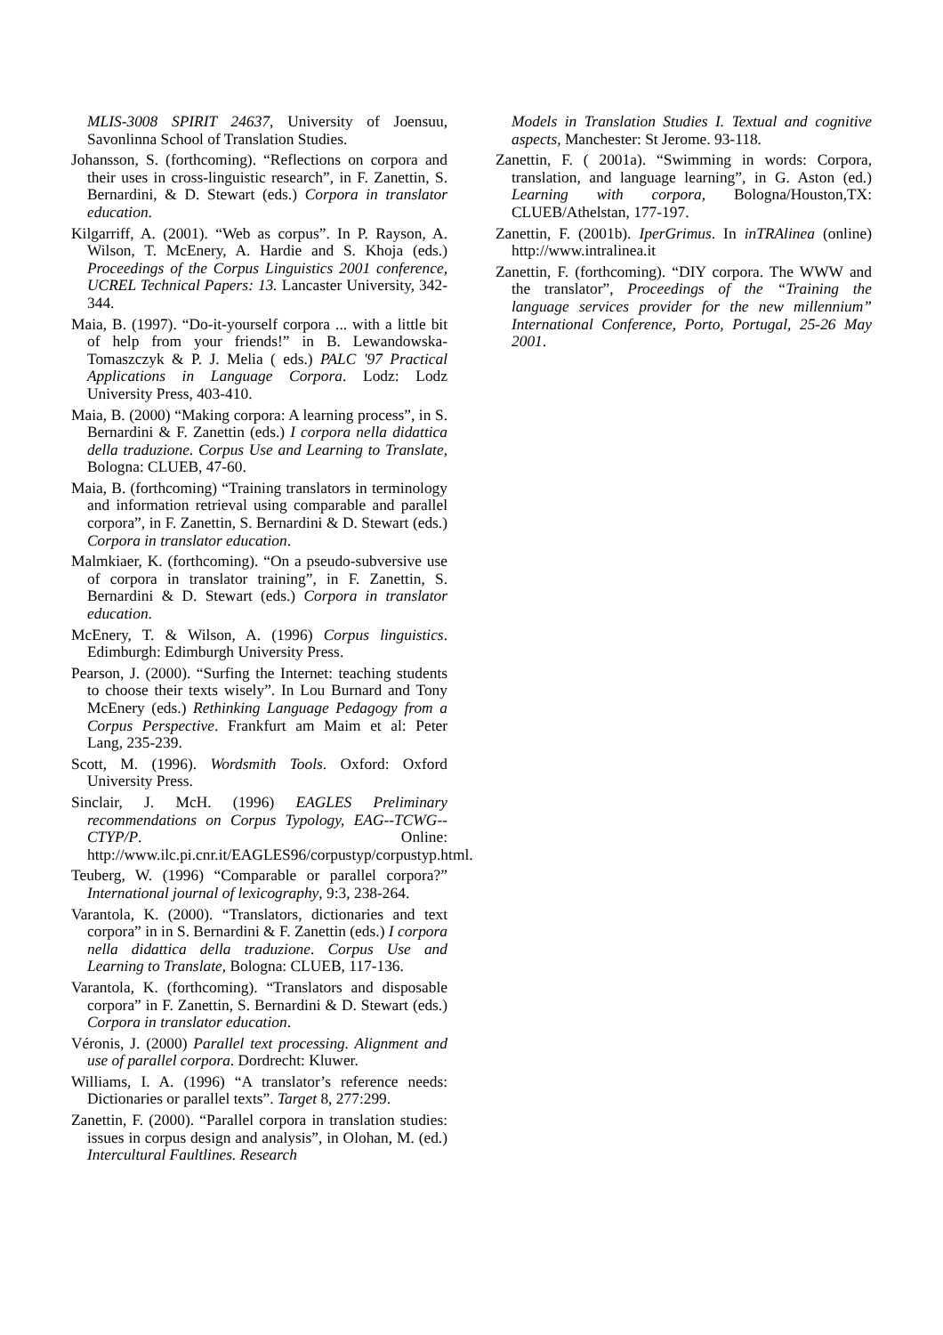MLIS-3008 SPIRIT 24637, University of Joensuu, Savonlinna School of Translation Studies.
Johansson, S. (forthcoming). “Reflections on corpora and their uses in cross-linguistic research”, in F. Zanettin, S. Bernardini, & D. Stewart (eds.) Corpora in translator education.
Kilgarriff, A. (2001). “Web as corpus”. In P. Rayson, A. Wilson, T. McEnery, A. Hardie and S. Khoja (eds.) Proceedings of the Corpus Linguistics 2001 conference, UCREL Technical Papers: 13. Lancaster University, 342-344.
Maia, B. (1997). “Do-it-yourself corpora ... with a little bit of help from your friends!” in B. Lewandowska-Tomaszczyk & P. J. Melia ( eds.) PALC '97 Practical Applications in Language Corpora. Lodz: Lodz University Press, 403-410.
Maia, B. (2000) “Making corpora: A learning process”, in S. Bernardini & F. Zanettin (eds.) I corpora nella didattica della traduzione. Corpus Use and Learning to Translate, Bologna: CLUEB, 47-60.
Maia, B. (forthcoming) “Training translators in terminology and information retrieval using comparable and parallel corpora”, in F. Zanettin, S. Bernardini & D. Stewart (eds.) Corpora in translator education.
Malmkiaer, K. (forthcoming). “On a pseudo-subversive use of corpora in translator training”, in F. Zanettin, S. Bernardini & D. Stewart (eds.) Corpora in translator education.
McEnery, T. & Wilson, A. (1996) Corpus linguistics. Edimburgh: Edimburgh University Press.
Pearson, J. (2000). “Surfing the Internet: teaching students to choose their texts wisely”. In Lou Burnard and Tony McEnery (eds.) Rethinking Language Pedagogy from a Corpus Perspective. Frankfurt am Maim et al: Peter Lang, 235-239.
Scott, M. (1996). Wordsmith Tools. Oxford: Oxford University Press.
Sinclair, J. McH. (1996) EAGLES Preliminary recommendations on Corpus Typology, EAG--TCWG--CTYP/P. Online: http://www.ilc.pi.cnr.it/EAGLES96/corpustyp/corpustyp.html.
Teuberg, W. (1996) “Comparable or parallel corpora?” International journal of lexicography, 9:3, 238-264.
Varantola, K. (2000). “Translators, dictionaries and text corpora” in in S. Bernardini & F. Zanettin (eds.) I corpora nella didattica della traduzione. Corpus Use and Learning to Translate, Bologna: CLUEB, 117-136.
Varantola, K. (forthcoming). “Translators and disposable corpora” in F. Zanettin, S. Bernardini & D. Stewart (eds.) Corpora in translator education.
Véronis, J. (2000) Parallel text processing. Alignment and use of parallel corpora. Dordrecht: Kluwer.
Williams, I. A. (1996) “A translator’s reference needs: Dictionaries or parallel texts”. Target 8, 277:299.
Zanettin, F. (2000). “Parallel corpora in translation studies: issues in corpus design and analysis”, in Olohan, M. (ed.) Intercultural Faultlines. Research
Models in Translation Studies I. Textual and cognitive aspects, Manchester: St Jerome. 93-118.
Zanettin, F. ( 2001a). “Swimming in words: Corpora, translation, and language learning”, in G. Aston (ed.) Learning with corpora, Bologna/Houston,TX: CLUEB/Athelstan, 177-197.
Zanettin, F. (2001b). IperGrimus. In inTRAlinea (online) http://www.intralinea.it
Zanettin, F. (forthcoming). “DIY corpora. The WWW and the translator”, Proceedings of the “Training the language services provider for the new millennium” International Conference, Porto, Portugal, 25-26 May 2001.